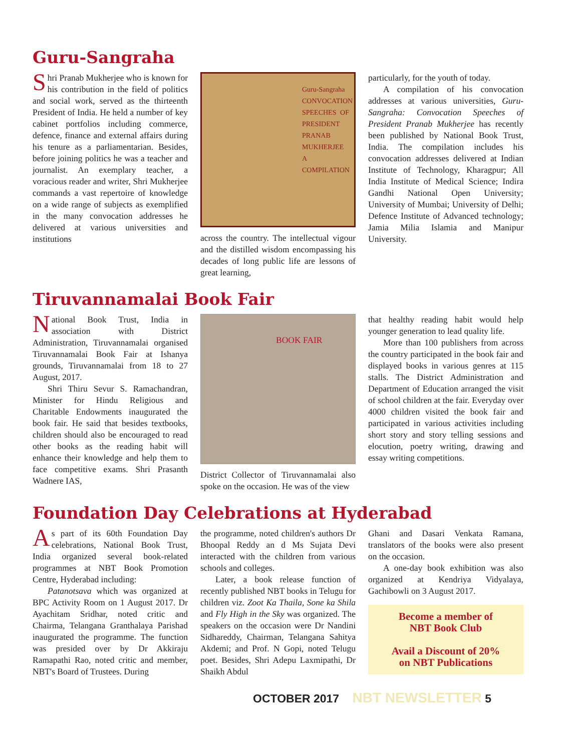Guru-Sangraha
Shri Pranab Mukherjee who is known for his contribution in the field of politics and social work, served as the thirteenth President of India. He held a number of key cabinet portfolios including commerce, defence, finance and external affairs during his tenure as a parliamentarian. Besides, before joining politics he was a teacher and journalist. An exemplary teacher, a voracious reader and writer, Shri Mukherjee commands a vast repertoire of knowledge on a wide range of subjects as exemplified in the many convocation addresses he delivered at various universities and institutions
Guru-Sangraha
CONVOCATION SPEECHES OF PRESIDENT PRANAB MUKHERJEE
A COMPILATION
across the country. The intellectual vigour and the distilled wisdom encompassing his decades of long public life are lessons of great learning,
particularly, for the youth of today.
A compilation of his convocation addresses at various universities, Guru-Sangraha: Convocation Speeches of President Pranab Mukherjee has recently been published by National Book Trust, India. The compilation includes his convocation addresses delivered at Indian Institute of Technology, Kharagpur; All India Institute of Medical Science; Indira Gandhi National Open University; University of Mumbai; University of Delhi; Defence Institute of Advanced technology; Jamia Milia Islamia and Manipur University.
Tiruvannamalai Book Fair
National Book Trust, India in association with District Administration, Tiruvannamalai organised Tiruvannamalai Book Fair at Ishanya grounds, Tiruvannamalai from 18 to 27 August, 2017.
Shri Thiru Sevur S. Ramachandran, Minister for Hindu Religious and Charitable Endowments inaugurated the book fair. He said that besides textbooks, children should also be encouraged to read other books as the reading habit will enhance their knowledge and help them to face competitive exams. Shri Prasanth Wadnere IAS,
BOOK FAIR
District Collector of Tiruvannamalai also spoke on the occasion. He was of the view
that healthy reading habit would help younger generation to lead quality life.
More than 100 publishers from across the country participated in the book fair and displayed books in various genres at 115 stalls. The District Administration and Department of Education arranged the visit of school children at the fair. Everyday over 4000 children visited the book fair and participated in various activities including short story and story telling sessions and elocution, poetry writing, drawing and essay writing competitions.
Foundation Day Celebrations at Hyderabad
As part of its 60th Foundation Day celebrations, National Book Trust, India organized several book-related programmes at NBT Book Promotion Centre, Hyderabad including:
Patanotsava which was organized at BPC Activity Room on 1 August 2017. Dr Ayachitam Sridhar, noted critic and Chairma, Telangana Granthalaya Parishad inaugurated the programme. The function was presided over by Dr Akkiraju Ramapathi Rao, noted critic and member, NBT's Board of Trustees. During
the programme, noted children's authors Dr Bhoopal Reddy an d Ms Sujata Devi interacted with the children from various schools and colleges.
Later, a book release function of recently published NBT books in Telugu for children viz. Zoot Ka Thaila, Sone ka Shila and Fly High in the Sky was organized. The speakers on the occasion were Dr Nandini Sidhareddy, Chairman, Telangana Sahitya Akdemi; and Prof. N Gopi, noted Telugu poet. Besides, Shri Adepu Laxmipathi, Dr Shaikh Abdul
Ghani and Dasari Venkata Ramana, translators of the books were also present on the occasion.
A one-day book exhibition was also organized at Kendriya Vidyalaya, Gachibowli on 3 August 2017.
Become a member of
NBT Book Club
Avail a Discount of 20%
on NBT Publications
OCTOBER 2017 NBT NEWSLETTER 5